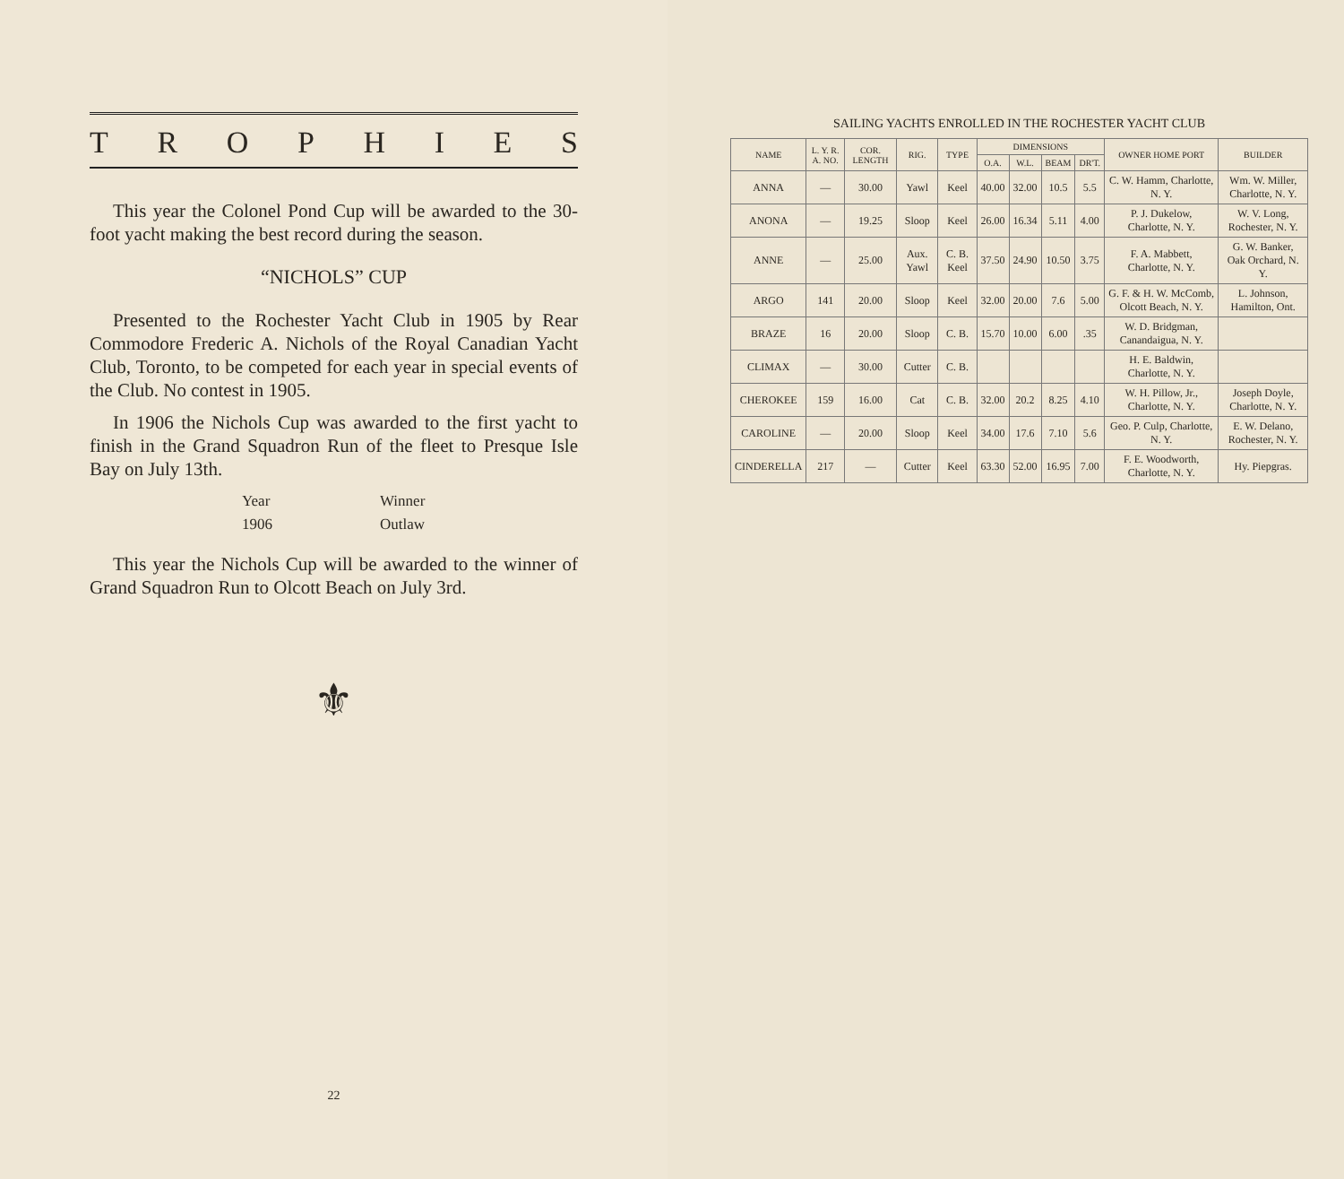TROPHIES
This year the Colonel Pond Cup will be awarded to the 30-foot yacht making the best record during the season.
“NICHOLS” CUP
Presented to the Rochester Yacht Club in 1905 by Rear Commodore Frederic A. Nichols of the Royal Canadian Yacht Club, Toronto, to be competed for each year in special events of the Club. No contest in 1905.
In 1906 the Nichols Cup was awarded to the first yacht to finish in the Grand Squadron Run of the fleet to Presque Isle Bay on July 13th.
Year
1906
Winner
Outlaw
This year the Nichols Cup will be awarded to the winner of Grand Squadron Run to Olcott Beach on July 3rd.
⚜
22
SAILING YACHTS ENROLLED IN THE ROCHESTER YACHT CLUB
| NAME | L. Y. R. A. NO. | COR. LENGTH | RIG. | TYPE | DIMENSIONS | | | | OWNER HOME PORT | BUILDER |
| --- | --- | --- | --- | --- | --- | --- | --- | --- | --- | --- |
| | | | | | O.A. | W.L. | BEAM | DR'T. | | |
| ANNA | — | 30.00 | Yawl | Keel | 40.00 | 32.00 | 10.5 | 5.5 | C. W. Hamm, Charlotte, N. Y. | Wm. W. Miller, Charlotte, N. Y. |
| ANONA | — | 19.25 | Sloop | Keel | 26.00 | 16.34 | 5.11 | 4.00 | P. J. Dukelow, Charlotte, N. Y. | W. V. Long, Rochester, N. Y. |
| ANNE | — | 25.00 | Aux. Yawl | C. B. Keel | 37.50 | 24.90 | 10.50 | 3.75 | F. A. Mabbett, Charlotte, N. Y. | G. W. Banker, Oak Orchard, N. Y. |
| ARGO | 141 | 20.00 | Sloop | Keel | 32.00 | 20.00 | 7.6 | 5.00 | G. F. & H. W. McComb, Olcott Beach, N. Y. | L. Johnson, Hamilton, Ont. |
| BRAZE | 16 | 20.00 | Sloop | C. B. | 15.70 | 10.00 | 6.00 | .35 | W. D. Bridgman, Canandaigua, N. Y. | |
| CLIMAX | — | 30.00 | Cutter | C. B. | | | | | H. E. Baldwin, Charlotte, N. Y. | |
| CHEROKEE | 159 | 16.00 | Cat | C. B. | 32.00 | 20.2 | 8.25 | 4.10 | W. H. Pillow, Jr., Charlotte, N. Y. | Joseph Doyle, Charlotte, N. Y. |
| CAROLINE | — | 20.00 | Sloop | Keel | 34.00 | 17.6 | 7.10 | 5.6 | Geo. P. Culp, Charlotte, N. Y. | E. W. Delano, Rochester, N. Y. |
| CINDERELLA | 217 | — | Cutter | Keel | 63.30 | 52.00 | 16.95 | 7.00 | F. E. Woodworth, Charlotte, N. Y. | Hy. Piepgras. |